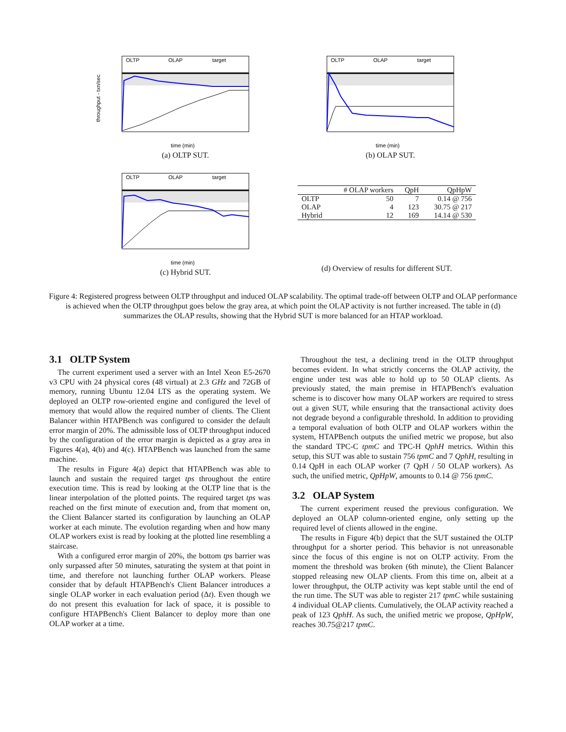OLTP
OLAP
target
time (min)
throughput - txn/sec
(a) OLTP SUT.
OLTP
OLAP
target
time (min)
(b) OLAP SUT.
OLTP
OLAP
target
time (min)
(c) Hybrid SUT.
| | # OLAP workers | QpH | QpHpW |
| --- | --- | --- | --- |
| OLTP | 50 | 7 | 0.14 @ 756 |
| OLAP | 4 | 123 | 30.75 @ 217 |
| Hybrid | 12 | 169 | 14.14 @ 530 |
(d) Overview of results for different SUT.
Figure 4: Registered progress between OLTP throughput and induced OLAP scalability. The optimal trade-off between OLTP and OLAP performance is achieved when the OLTP throughput goes below the gray area, at which point the OLAP activity is not further increased. The table in (d) summarizes the OLAP results, showing that the Hybrid SUT is more balanced for an HTAP workload.
3.1 OLTP System
The current experiment used a server with an Intel Xeon E5-2670 v3 CPU with 24 physical cores (48 virtual) at 2.3 GHz and 72GB of memory, running Ubuntu 12.04 LTS as the operating system. We deployed an OLTP row-oriented engine and configured the level of memory that would allow the required number of clients. The Client Balancer within HTAPBench was configured to consider the default error margin of 20%. The admissible loss of OLTP throughput induced by the configuration of the error margin is depicted as a gray area in Figures 4(a), 4(b) and 4(c). HTAPBench was launched from the same machine.
The results in Figure 4(a) depict that HTAPBench was able to launch and sustain the required target tps throughout the entire execution time. This is read by looking at the OLTP line that is the linear interpolation of the plotted points. The required target tps was reached on the first minute of execution and, from that moment on, the Client Balancer started its configuration by launching an OLAP worker at each minute. The evolution regarding when and how many OLAP workers exist is read by looking at the plotted line resembling a staircase.
With a configured error margin of 20%, the bottom tps barrier was only surpassed after 50 minutes, saturating the system at that point in time, and therefore not launching further OLAP workers. Please consider that by default HTAPBench's Client Balancer introduces a single OLAP worker in each evaluation period (Δt). Even though we do not present this evaluation for lack of space, it is possible to configure HTAPBench's Client Balancer to deploy more than one OLAP worker at a time.
Throughout the test, a declining trend in the OLTP throughput becomes evident. In what strictly concerns the OLAP activity, the engine under test was able to hold up to 50 OLAP clients. As previously stated, the main premise in HTAPBench's evaluation scheme is to discover how many OLAP workers are required to stress out a given SUT, while ensuring that the transactional activity does not degrade beyond a configurable threshold. In addition to providing a temporal evaluation of both OLTP and OLAP workers within the system, HTAPBench outputs the unified metric we propose, but also the standard TPC-C tpmC and TPC-H QphH metrics. Within this setup, this SUT was able to sustain 756 tpmC and 7 QphH, resulting in 0.14 QpH in each OLAP worker (7 QpH / 50 OLAP workers). As such, the unified metric, QpHpW, amounts to 0.14 @ 756 tpmC.
3.2 OLAP System
The current experiment reused the previous configuration. We deployed an OLAP column-oriented engine, only setting up the required level of clients allowed in the engine.
The results in Figure 4(b) depict that the SUT sustained the OLTP throughput for a shorter period. This behavior is not unreasonable since the focus of this engine is not on OLTP activity. From the moment the threshold was broken (6th minute), the Client Balancer stopped releasing new OLAP clients. From this time on, albeit at a lower throughput, the OLTP activity was kept stable until the end of the run time. The SUT was able to register 217 tpmC while sustaining 4 individual OLAP clients. Cumulatively, the OLAP activity reached a peak of 123 QphH. As such, the unified metric we propose, QpHpW, reaches 30.75@217 tpmC.